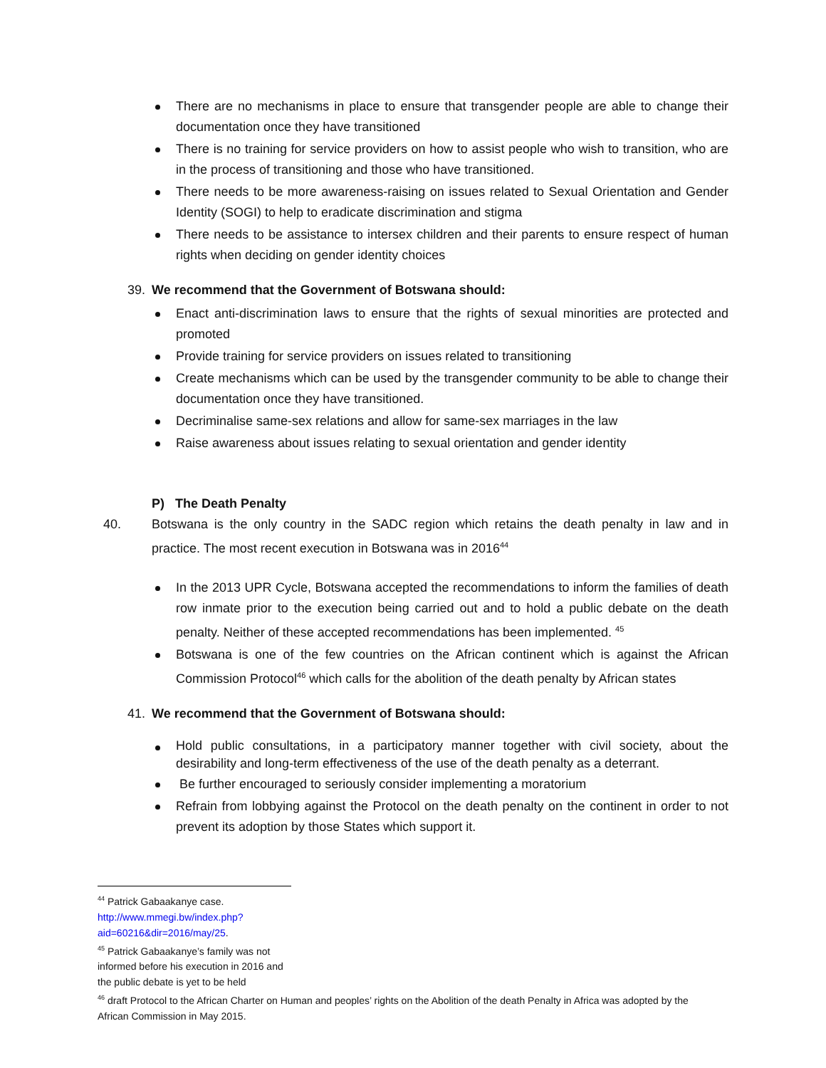There are no mechanisms in place to ensure that transgender people are able to change their documentation once they have transitioned
There is no training for service providers on how to assist people who wish to transition, who are in the process of transitioning and those who have transitioned.
There needs to be more awareness-raising on issues related to Sexual Orientation and Gender Identity (SOGI) to help to eradicate discrimination and stigma
There needs to be assistance to intersex children and their parents to ensure respect of human rights when deciding on gender identity choices
39. We recommend that the Government of Botswana should:
Enact anti-discrimination laws to ensure that the rights of sexual minorities are protected and promoted
Provide training for service providers on issues related to transitioning
Create mechanisms which can be used by the transgender community to be able to change their documentation once they have transitioned.
Decriminalise same-sex relations and allow for same-sex marriages in the law
Raise awareness about issues relating to sexual orientation and gender identity
P) The Death Penalty
40. Botswana is the only country in the SADC region which retains the death penalty in law and in practice. The most recent execution in Botswana was in 2016<sup>44</sup>
In the 2013 UPR Cycle, Botswana accepted the recommendations to inform the families of death row inmate prior to the execution being carried out and to hold a public debate on the death penalty. Neither of these accepted recommendations has been implemented. <sup>45</sup>
Botswana is one of the few countries on the African continent which is against the African Commission Protocol<sup>46</sup> which calls for the abolition of the death penalty by African states
41. We recommend that the Government of Botswana should:
Hold public consultations, in a participatory manner together with civil society, about the desirability and long-term effectiveness of the use of the death penalty as a deterrant.
Be further encouraged to seriously consider implementing a moratorium
Refrain from lobbying against the Protocol on the death penalty on the continent in order to not prevent its adoption by those States which support it.
<sup>44</sup> Patrick Gabaakanye case. http://www.mmegi.bw/index.php?aid=60216&dir=2016/may/25.
<sup>45</sup> Patrick Gabaakanye’s family was not informed before his execution in 2016 and the public debate is yet to be held
<sup>46</sup> draft Protocol to the African Charter on Human and peoples’ rights on the Abolition of the death Penalty in Africa was adopted by the African Commission in May 2015.